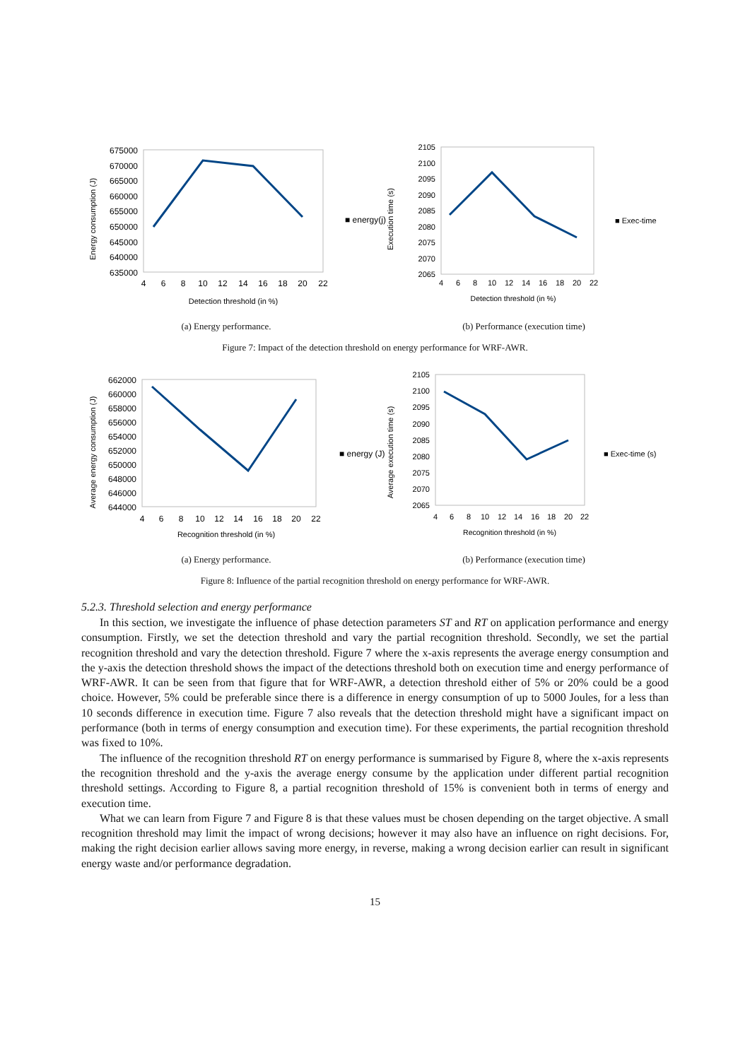Energy consumption (J)
675000
670000
665000
660000
655000
650000
645000
640000
635000
4
6
8
10
12
14
16
18
20
22
Detection threshold (in %)
■ energy(j)
(a) Energy performance.
Execution time (s)
2105
2100
2095
2090
2085
2080
2075
2070
2065
4
6
8
10
12
14
16
18
20
22
Detection threshold (in %)
■ Exec-time
(b) Performance (execution time)
Figure 7: Impact of the detection threshold on energy performance for WRF-AWR.
Average energy consumption (J)
662000
660000
658000
656000
654000
652000
650000
648000
646000
644000
4
6
8
10
12
14
16
18
20
22
Recognition threshold (in %)
■ energy (J)
(a) Energy performance.
Average execution time (s)
2105
2100
2095
2090
2085
2080
2075
2070
2065
4
6
8
10
12
14
16
18
20
22
Recognition threshold (in %)
■ Exec-time (s)
(b) Performance (execution time)
Figure 8: Influence of the partial recognition threshold on energy performance for WRF-AWR.
5.2.3. Threshold selection and energy performance
In this section, we investigate the influence of phase detection parameters ST and RT on application performance and energy consumption. Firstly, we set the detection threshold and vary the partial recognition threshold. Secondly, we set the partial recognition threshold and vary the detection threshold. Figure 7 where the x-axis represents the average energy consumption and the y-axis the detection threshold shows the impact of the detections threshold both on execution time and energy performance of WRF-AWR. It can be seen from that figure that for WRF-AWR, a detection threshold either of 5% or 20% could be a good choice. However, 5% could be preferable since there is a difference in energy consumption of up to 5000 Joules, for a less than 10 seconds difference in execution time. Figure 7 also reveals that the detection threshold might have a significant impact on performance (both in terms of energy consumption and execution time). For these experiments, the partial recognition threshold was fixed to 10%.
The influence of the recognition threshold RT on energy performance is summarised by Figure 8, where the x-axis represents the recognition threshold and the y-axis the average energy consume by the application under different partial recognition threshold settings. According to Figure 8, a partial recognition threshold of 15% is convenient both in terms of energy and execution time.
What we can learn from Figure 7 and Figure 8 is that these values must be chosen depending on the target objective. A small recognition threshold may limit the impact of wrong decisions; however it may also have an influence on right decisions. For, making the right decision earlier allows saving more energy, in reverse, making a wrong decision earlier can result in significant energy waste and/or performance degradation.
15